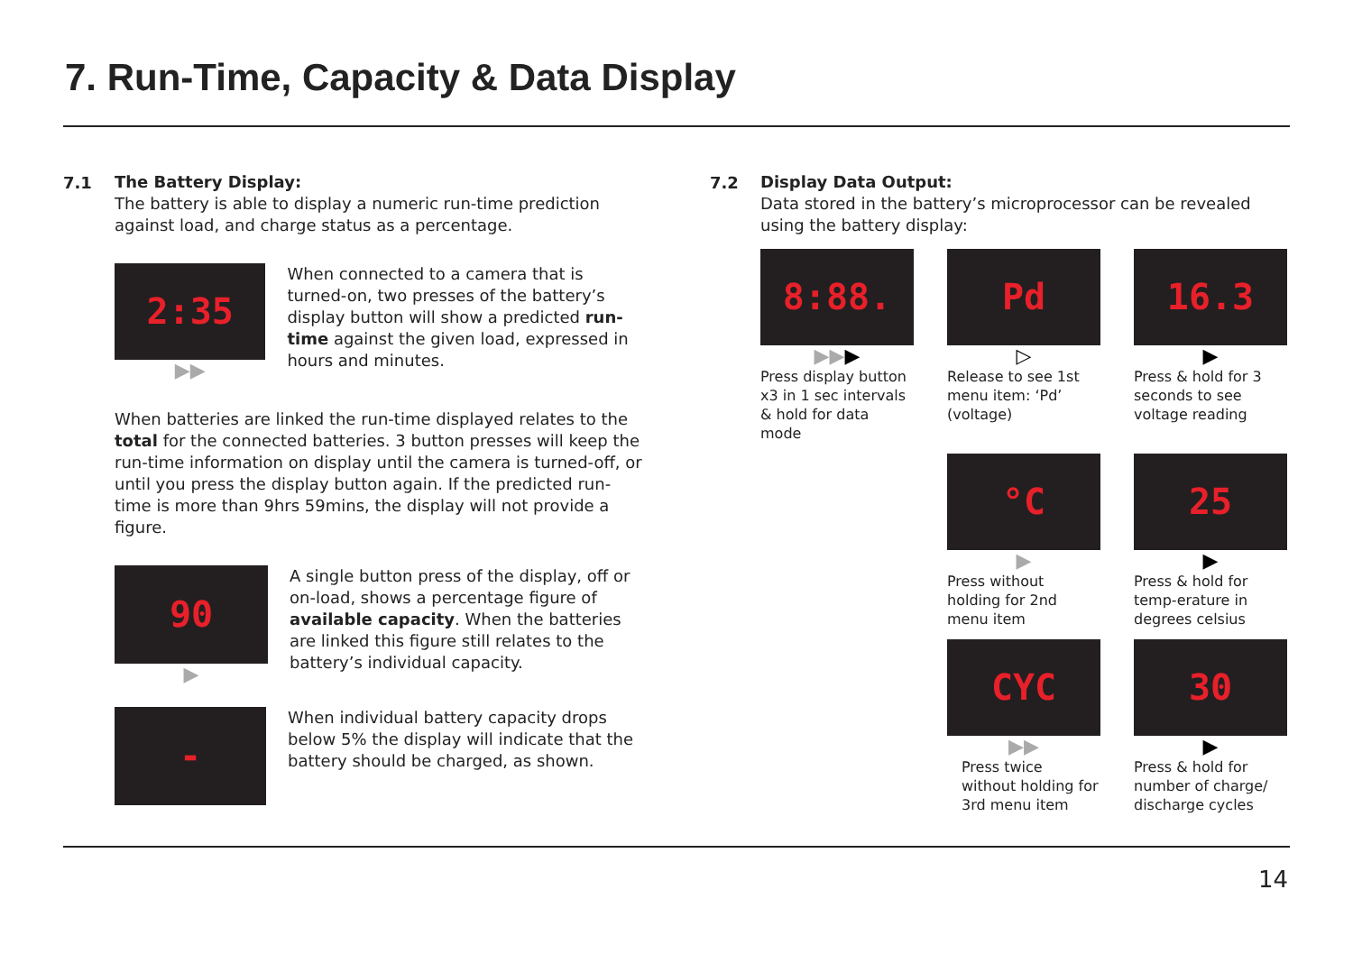7. Run-Time, Capacity & Data Display
7.1
The Battery Display:
The battery is able to display a numeric run-time prediction against load, and charge status as a percentage.
2:35
▶▶
When connected to a camera that is turned-on, two presses of the battery’s display button will show a predicted run-time against the given load, expressed in hours and minutes.
When batteries are linked the run-time displayed relates to the total for the connected batteries. 3 button presses will keep the run-time information on display until the camera is turned-off, or until you press the display button again. If the predicted run-time is more than 9hrs 59mins, the display will not provide a figure.
90
▶
A single button press of the display, off or on-load, shows a percentage figure of available capacity. When the batteries are linked this figure still relates to the battery’s individual capacity.
-
When individual battery capacity drops below 5% the display will indicate that the battery should be charged, as shown.
7.2
Display Data Output:
Data stored in the battery’s microprocessor can be revealed using the battery display:
8:88.
▶▶▶
Press display button x3 in 1 sec intervals & hold for data mode
Pd
▷
Release to see 1st menu item: ‘Pd’ (voltage)
16.3
▶
Press & hold for 3 seconds to see voltage reading
°C
▶
Press without holding for 2nd menu item
25
▶
Press & hold for temp-erature in degrees celsius
CYC
▶▶
Press twice without holding for 3rd menu item
30
▶
Press & hold for number of charge/ discharge cycles
14